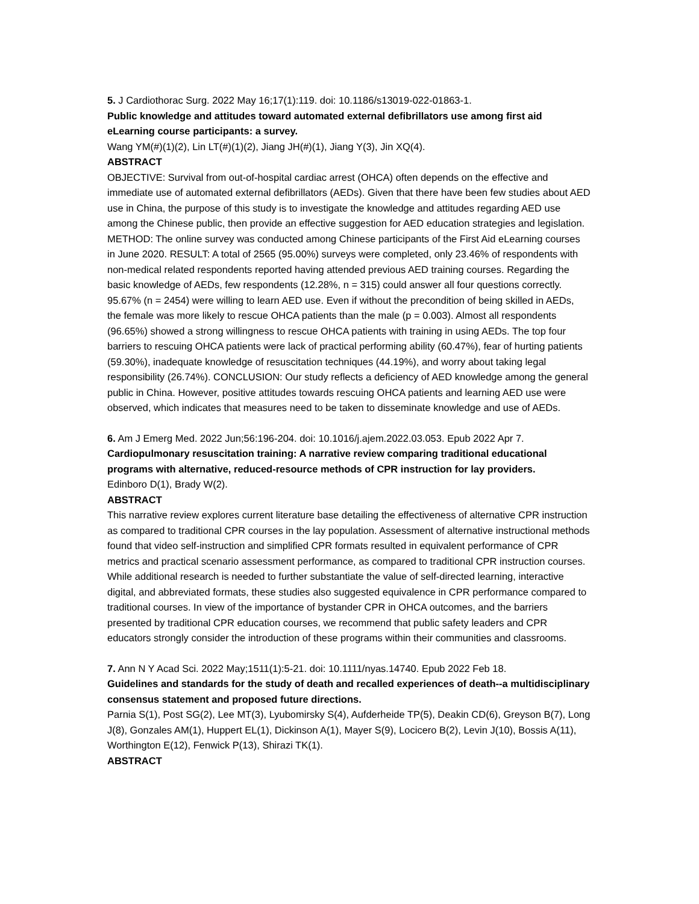5. J Cardiothorac Surg. 2022 May 16;17(1):119. doi: 10.1186/s13019-022-01863-1.
Public knowledge and attitudes toward automated external defibrillators use among first aid eLearning course participants: a survey.
Wang YM(#)(1)(2), Lin LT(#)(1)(2), Jiang JH(#)(1), Jiang Y(3), Jin XQ(4).
ABSTRACT
OBJECTIVE: Survival from out-of-hospital cardiac arrest (OHCA) often depends on the effective and immediate use of automated external defibrillators (AEDs). Given that there have been few studies about AED use in China, the purpose of this study is to investigate the knowledge and attitudes regarding AED use among the Chinese public, then provide an effective suggestion for AED education strategies and legislation. METHOD: The online survey was conducted among Chinese participants of the First Aid eLearning courses in June 2020. RESULT: A total of 2565 (95.00%) surveys were completed, only 23.46% of respondents with non-medical related respondents reported having attended previous AED training courses. Regarding the basic knowledge of AEDs, few respondents (12.28%, n = 315) could answer all four questions correctly. 95.67% (n = 2454) were willing to learn AED use. Even if without the precondition of being skilled in AEDs, the female was more likely to rescue OHCA patients than the male (p = 0.003). Almost all respondents (96.65%) showed a strong willingness to rescue OHCA patients with training in using AEDs. The top four barriers to rescuing OHCA patients were lack of practical performing ability (60.47%), fear of hurting patients (59.30%), inadequate knowledge of resuscitation techniques (44.19%), and worry about taking legal responsibility (26.74%). CONCLUSION: Our study reflects a deficiency of AED knowledge among the general public in China. However, positive attitudes towards rescuing OHCA patients and learning AED use were observed, which indicates that measures need to be taken to disseminate knowledge and use of AEDs.
6. Am J Emerg Med. 2022 Jun;56:196-204. doi: 10.1016/j.ajem.2022.03.053. Epub 2022 Apr 7.
Cardiopulmonary resuscitation training: A narrative review comparing traditional educational programs with alternative, reduced-resource methods of CPR instruction for lay providers.
Edinboro D(1), Brady W(2).
ABSTRACT
This narrative review explores current literature base detailing the effectiveness of alternative CPR instruction as compared to traditional CPR courses in the lay population. Assessment of alternative instructional methods found that video self-instruction and simplified CPR formats resulted in equivalent performance of CPR metrics and practical scenario assessment performance, as compared to traditional CPR instruction courses. While additional research is needed to further substantiate the value of self-directed learning, interactive digital, and abbreviated formats, these studies also suggested equivalence in CPR performance compared to traditional courses. In view of the importance of bystander CPR in OHCA outcomes, and the barriers presented by traditional CPR education courses, we recommend that public safety leaders and CPR educators strongly consider the introduction of these programs within their communities and classrooms.
7. Ann N Y Acad Sci. 2022 May;1511(1):5-21. doi: 10.1111/nyas.14740. Epub 2022 Feb 18.
Guidelines and standards for the study of death and recalled experiences of death--a multidisciplinary consensus statement and proposed future directions.
Parnia S(1), Post SG(2), Lee MT(3), Lyubomirsky S(4), Aufderheide TP(5), Deakin CD(6), Greyson B(7), Long J(8), Gonzales AM(1), Huppert EL(1), Dickinson A(1), Mayer S(9), Locicero B(2), Levin J(10), Bossis A(11), Worthington E(12), Fenwick P(13), Shirazi TK(1).
ABSTRACT